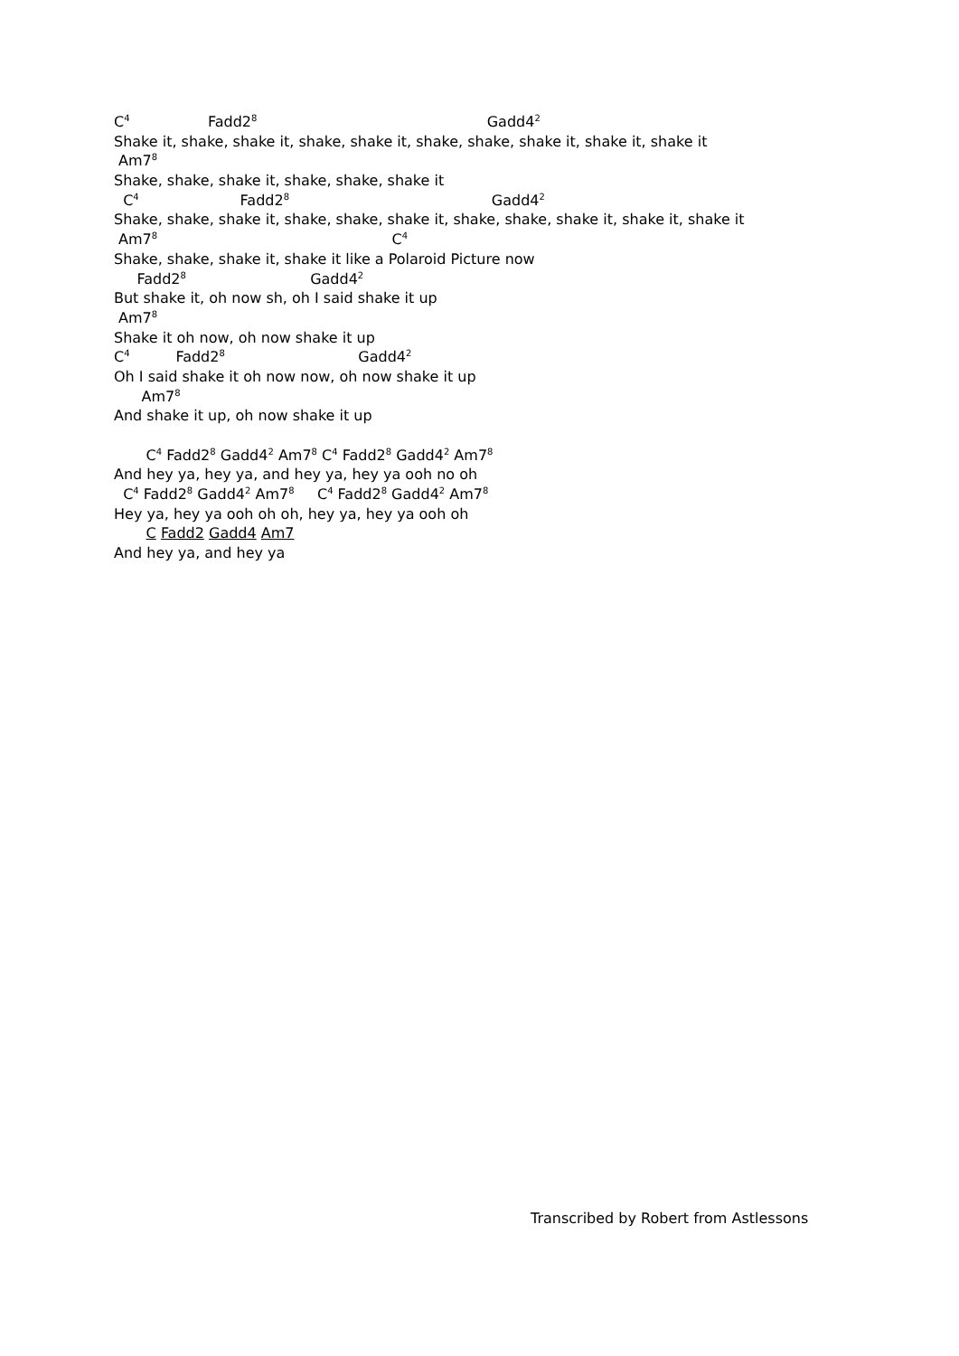C<sup>4</sup> Fadd2<sup>8</sup> Gadd4<sup>2</sup>
Shake it, shake, shake it, shake, shake it, shake, shake, shake it, shake it, shake it
Am7<sup>8</sup>
Shake, shake, shake it, shake, shake, shake it
C<sup>4</sup> Fadd2<sup>8</sup> Gadd4<sup>2</sup>
Shake, shake, shake it, shake, shake, shake it, shake, shake, shake it, shake it, shake it
Am7<sup>8</sup> C<sup>4</sup>
Shake, shake, shake it, shake it like a Polaroid Picture now
Fadd2<sup>8</sup> Gadd4<sup>2</sup>
But shake it, oh now sh, oh I said shake it up
Am7<sup>8</sup>
Shake it oh now, oh now shake it up
C<sup>4</sup> Fadd2<sup>8</sup> Gadd4<sup>2</sup>
Oh I said shake it oh now now, oh now shake it up
Am7<sup>8</sup>
And shake it up, oh now shake it up
C<sup>4</sup> Fadd2<sup>8</sup> Gadd4<sup>2</sup> Am7<sup>8</sup> C<sup>4</sup> Fadd2<sup>8</sup> Gadd4<sup>2</sup> Am7<sup>8</sup>
And hey ya, hey ya, and hey ya, hey ya ooh no oh
C<sup>4</sup> Fadd2<sup>8</sup> Gadd4<sup>2</sup> Am7<sup>8</sup> C<sup>4</sup> Fadd2<sup>8</sup> Gadd4<sup>2</sup> Am7<sup>8</sup>
Hey ya, hey ya ooh oh oh, hey ya, hey ya ooh oh
C Fadd2 Gadd4 Am7
And hey ya, and hey ya
Transcribed by Robert from Astlessons